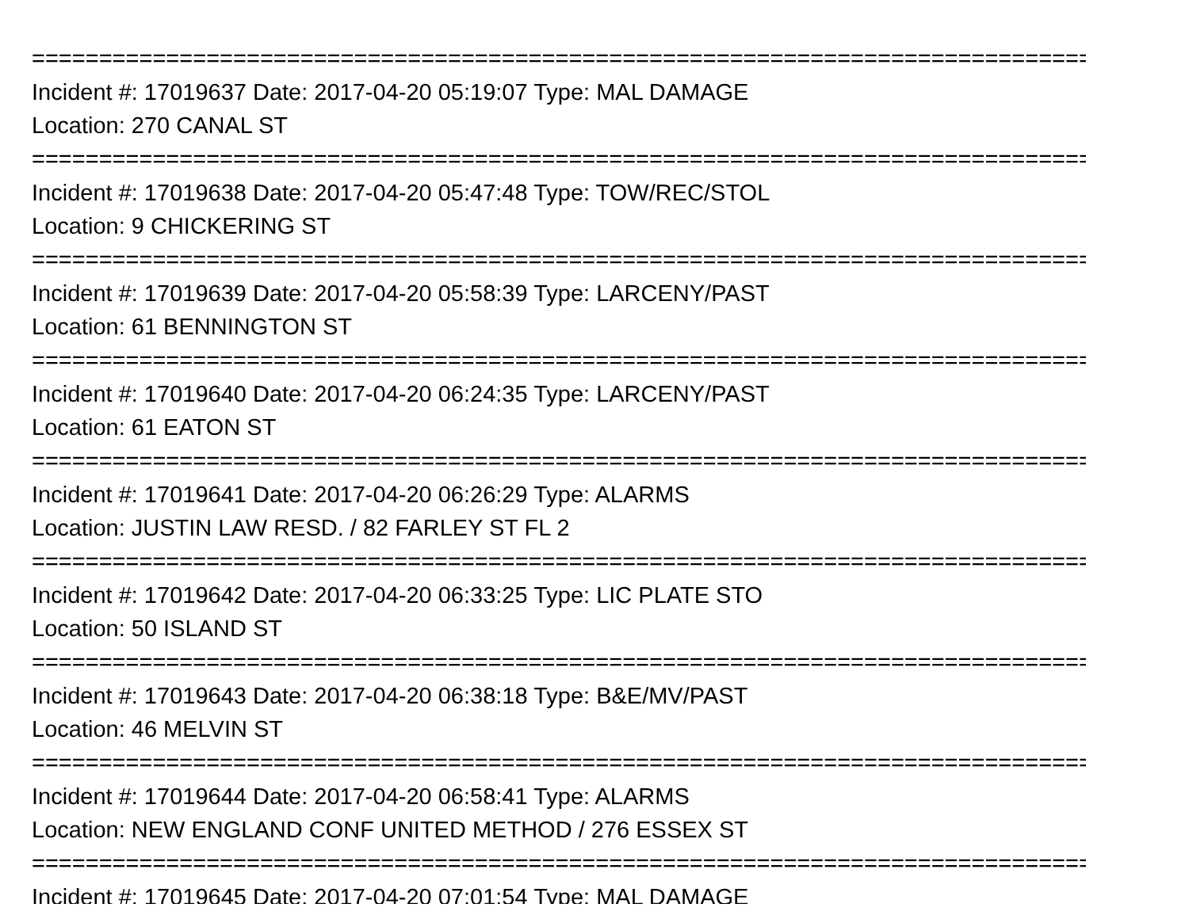================================================================================
Incident #: 17019637 Date: 2017-04-20 05:19:07 Type: MAL DAMAGE
Location: 270 CANAL ST
================================================================================
Incident #: 17019638 Date: 2017-04-20 05:47:48 Type: TOW/REC/STOL
Location: 9 CHICKERING ST
================================================================================
Incident #: 17019639 Date: 2017-04-20 05:58:39 Type: LARCENY/PAST
Location: 61 BENNINGTON ST
================================================================================
Incident #: 17019640 Date: 2017-04-20 06:24:35 Type: LARCENY/PAST
Location: 61 EATON ST
================================================================================
Incident #: 17019641 Date: 2017-04-20 06:26:29 Type: ALARMS
Location: JUSTIN LAW RESD. / 82 FARLEY ST FL 2
================================================================================
Incident #: 17019642 Date: 2017-04-20 06:33:25 Type: LIC PLATE STO
Location: 50 ISLAND ST
================================================================================
Incident #: 17019643 Date: 2017-04-20 06:38:18 Type: B&E/MV/PAST
Location: 46 MELVIN ST
================================================================================
Incident #: 17019644 Date: 2017-04-20 06:58:41 Type: ALARMS
Location: NEW ENGLAND CONF UNITED METHOD / 276 ESSEX ST
================================================================================
Incident #: 17019645 Date: 2017-04-20 07:01:54 Type: MAL DAMAGE